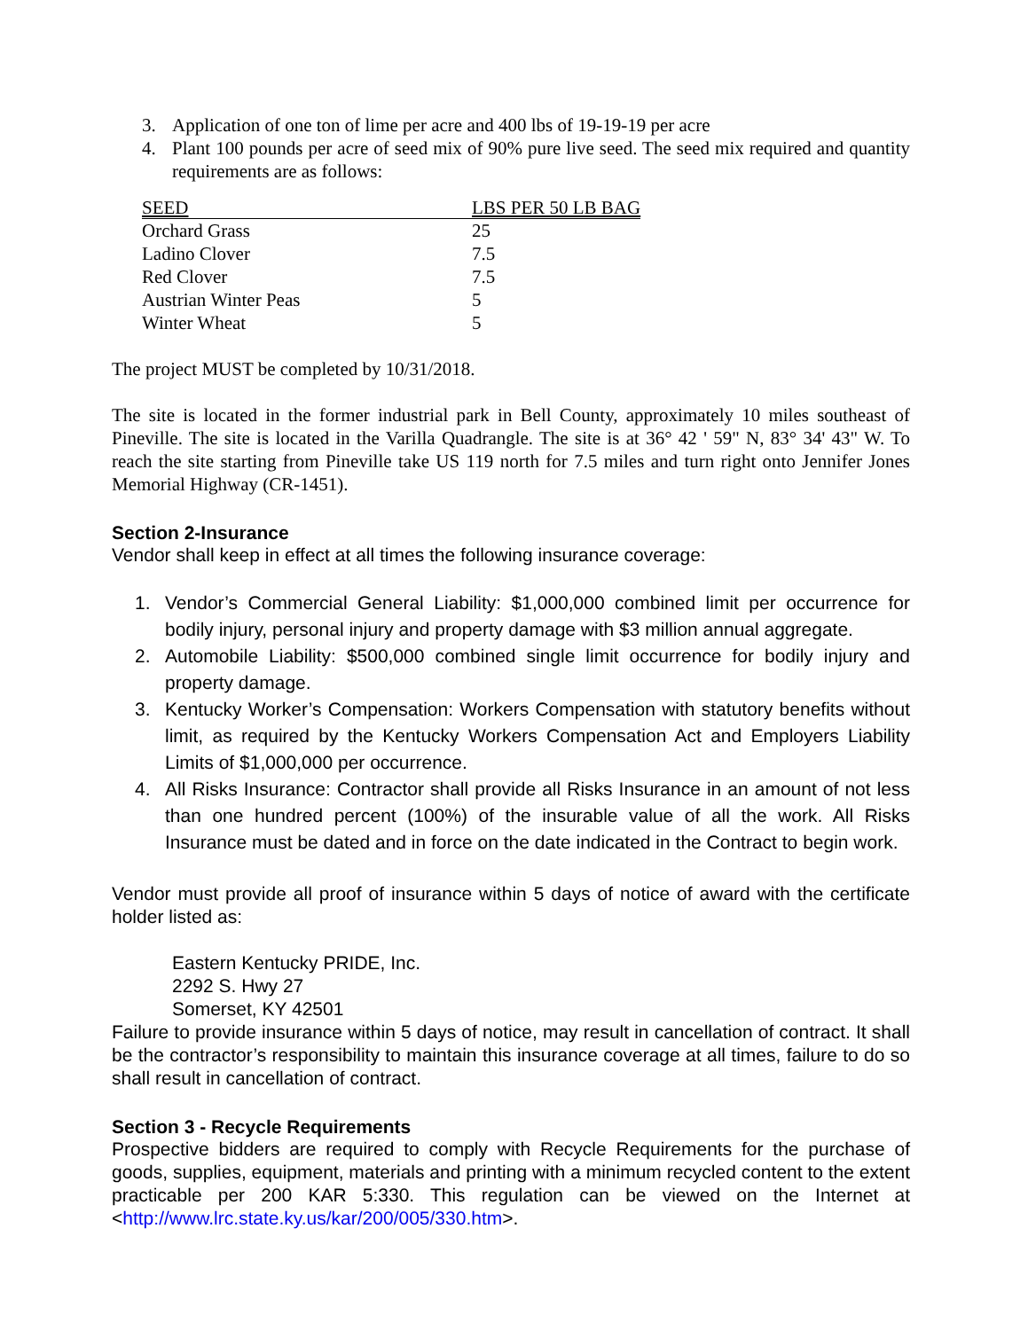3. Application of one ton of lime per acre and 400 lbs of 19-19-19 per acre
4. Plant 100 pounds per acre of seed mix of 90% pure live seed. The seed mix required and quantity requirements are as follows:
| SEED | LBS PER 50 LB BAG |
| --- | --- |
| Orchard Grass | 25 |
| Ladino Clover | 7.5 |
| Red Clover | 7.5 |
| Austrian Winter Peas | 5 |
| Winter Wheat | 5 |
The project MUST be completed by 10/31/2018.
The site is located in the former industrial park in Bell County, approximately 10 miles southeast of Pineville. The site is located in the Varilla Quadrangle. The site is at 36° 42 ' 59" N, 83° 34' 43" W. To reach the site starting from Pineville take US 119 north for 7.5 miles and turn right onto Jennifer Jones Memorial Highway (CR-1451).
Section 2-Insurance
Vendor shall keep in effect at all times the following insurance coverage:
1. Vendor’s Commercial General Liability: $1,000,000 combined limit per occurrence for bodily injury, personal injury and property damage with $3 million annual aggregate.
2. Automobile Liability: $500,000 combined single limit occurrence for bodily injury and property damage.
3. Kentucky Worker’s Compensation: Workers Compensation with statutory benefits without limit, as required by the Kentucky Workers Compensation Act and Employers Liability Limits of $1,000,000 per occurrence.
4. All Risks Insurance: Contractor shall provide all Risks Insurance in an amount of not less than one hundred percent (100%) of the insurable value of all the work. All Risks Insurance must be dated and in force on the date indicated in the Contract to begin work.
Vendor must provide all proof of insurance within 5 days of notice of award with the certificate holder listed as:
Eastern Kentucky PRIDE, Inc.
2292 S. Hwy 27
Somerset, KY 42501
Failure to provide insurance within 5 days of notice, may result in cancellation of contract. It shall be the contractor’s responsibility to maintain this insurance coverage at all times, failure to do so shall result in cancellation of contract.
Section 3 - Recycle Requirements
Prospective bidders are required to comply with Recycle Requirements for the purchase of goods, supplies, equipment, materials and printing with a minimum recycled content to the extent practicable per 200 KAR 5:330. This regulation can be viewed on the Internet at <http://www.lrc.state.ky.us/kar/200/005/330.htm>.